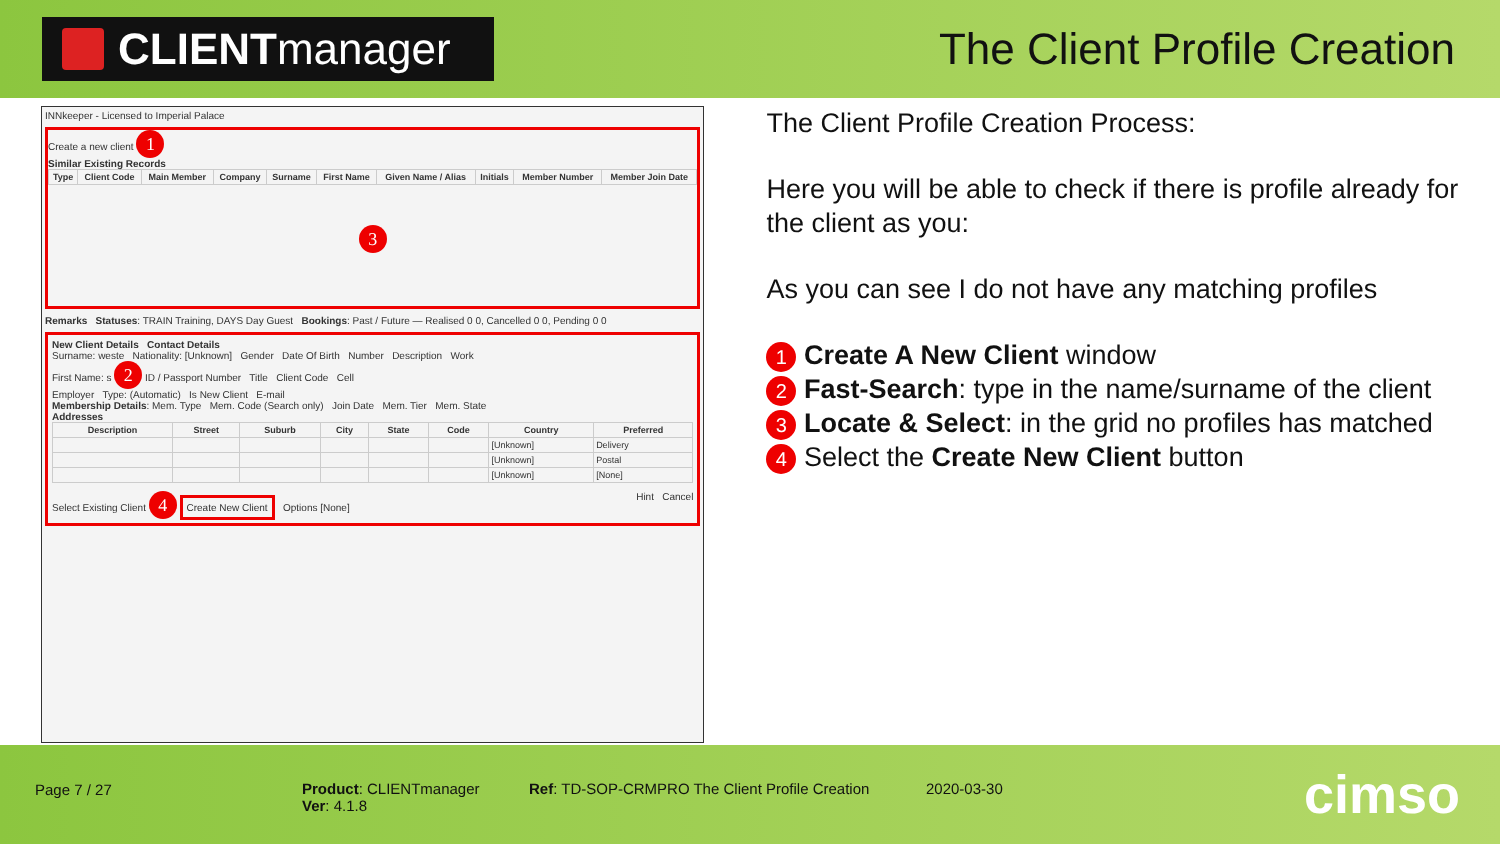CLIENT manager
The Client Profile Creation
INNkeeper - Licensed to Imperial Palace
Create a new client 1
Similar Existing Records
| Type | Client Code | Main Member | Company | Surname | First Name | Given Name / Alias | Initials | Member Number | Member Join Date |
| --- | --- | --- | --- | --- | --- | --- | --- | --- | --- |
3
Remarks Statuses: TRAIN Training, DAYS Day Guest Bookings: Past / Future — Realised 0 0, Cancelled 0 0, Pending 0 0
New Client Details Contact Details
Surname: weste Nationality: [Unknown] Gender Date Of Birth Number Description Work
First Name: s 2 ID / Passport Number Title Client Code Cell
Employer Type: (Automatic) Is New Client E-mail
Membership Details: Mem. Type Mem. Code (Search only) Join Date Mem. Tier Mem. State
Addresses
| Description | Street | Suburb | City | State | Code | Country | Preferred |
| --- | --- | --- | --- | --- | --- | --- | --- |
| | | | | | | [Unknown] | Delivery |
| | | | | | | [Unknown] | Postal |
| | | | | | | [Unknown] | [None] |
Select Existing Client 4 Create New Client Options [None] Hint Cancel
The Client Profile Creation Process:
Here you will be able to check if there is profile already for the client as you:
As you can see I do not have any matching profiles
1 Create A New Client window
2 Fast-Search: type in the name/surname of the client
3 Locate & Select: in the grid no profiles has matched
4 Select the Create New Client button
Page 7 / 27
Product: CLIENTmanager
Ver: 4.1.8
Ref: TD-SOP-CRMPRO The Client Profile Creation
2020-03-30 cimso